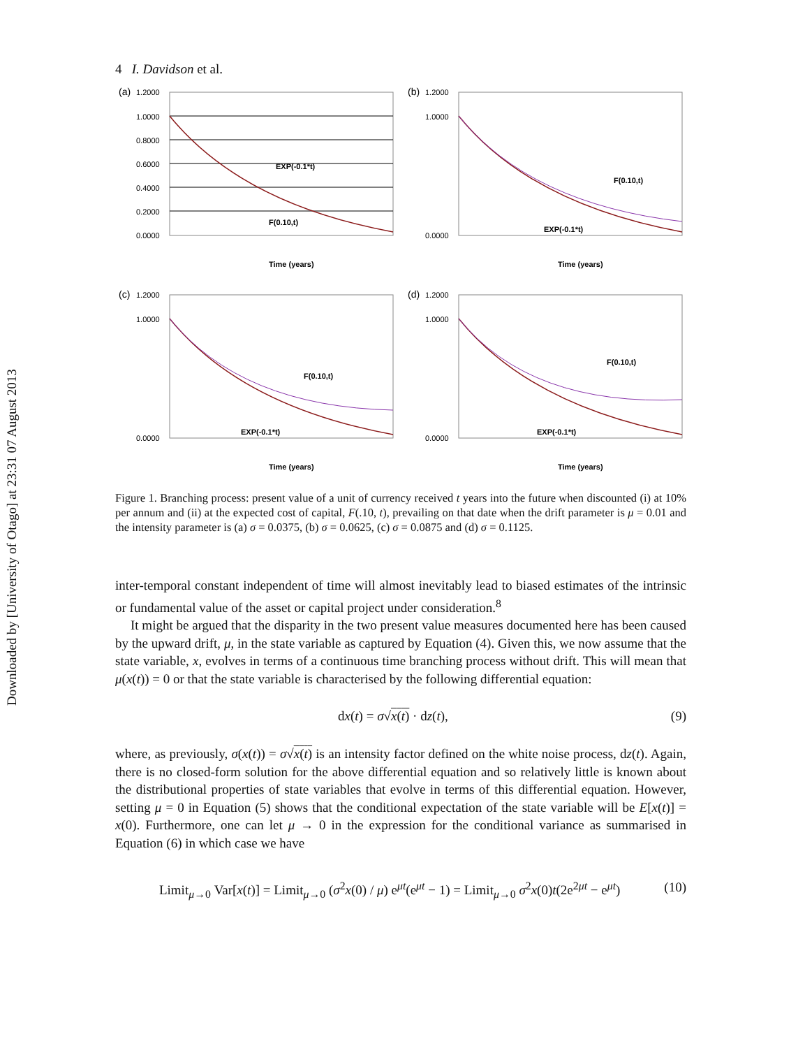Downloaded by [University of Otago] at 23:31 07 August 2013
4 I. Davidson et al.
(a)
1.2000
1.0000
0.8000
0.6000
0.4000
0.2000
0.0000
EXP(-0.1*t)
F(0.10,t)
Time (years)
(b)
1.2000
1.0000
0.0000
F(0.10,t)
EXP(-0.1*t)
Time (years)
(c)
1.2000
1.0000
0.0000
F(0.10,t)
EXP(-0.1*t)
Time (years)
(d)
1.2000
1.0000
0.0000
F(0.10,t)
EXP(-0.1*t)
Time (years)
Figure 1. Branching process: present value of a unit of currency received t years into the future when discounted (i) at 10% per annum and (ii) at the expected cost of capital, F(.10, t), prevailing on that date when the drift parameter is μ = 0.01 and the intensity parameter is (a) σ = 0.0375, (b) σ = 0.0625, (c) σ = 0.0875 and (d) σ = 0.1125.
inter-temporal constant independent of time will almost inevitably lead to biased estimates of the intrinsic or fundamental value of the asset or capital project under consideration.<sup>8</sup>
It might be argued that the disparity in the two present value measures documented here has been caused by the upward drift, μ, in the state variable as captured by Equation (4). Given this, we now assume that the state variable, x, evolves in terms of a continuous time branching process without drift. This will mean that μ(x(t)) = 0 or that the state variable is characterised by the following differential equation:
dx(t) = σ√x(t) · dz(t), (9)
where, as previously, σ(x(t)) = σ√x(t) is an intensity factor defined on the white noise process, dz(t). Again, there is no closed-form solution for the above differential equation and so relatively little is known about the distributional properties of state variables that evolve in terms of this differential equation. However, setting μ = 0 in Equation (5) shows that the conditional expectation of the state variable will be E[x(t)] = x(0). Furthermore, one can let μ → 0 in the expression for the conditional variance as summarised in Equation (6) in which case we have
Limit<sub>μ→0</sub> Var[x(t)] = Limit<sub>μ→0</sub> (σ<sup>2</sup>x(0) / μ) e<sup>μt</sup>(e<sup>μt</sup> − 1) = Limit<sub>μ→0</sub> σ<sup>2</sup>x(0)t(2e<sup>2μt</sup> − e<sup>μt</sup>) (10)